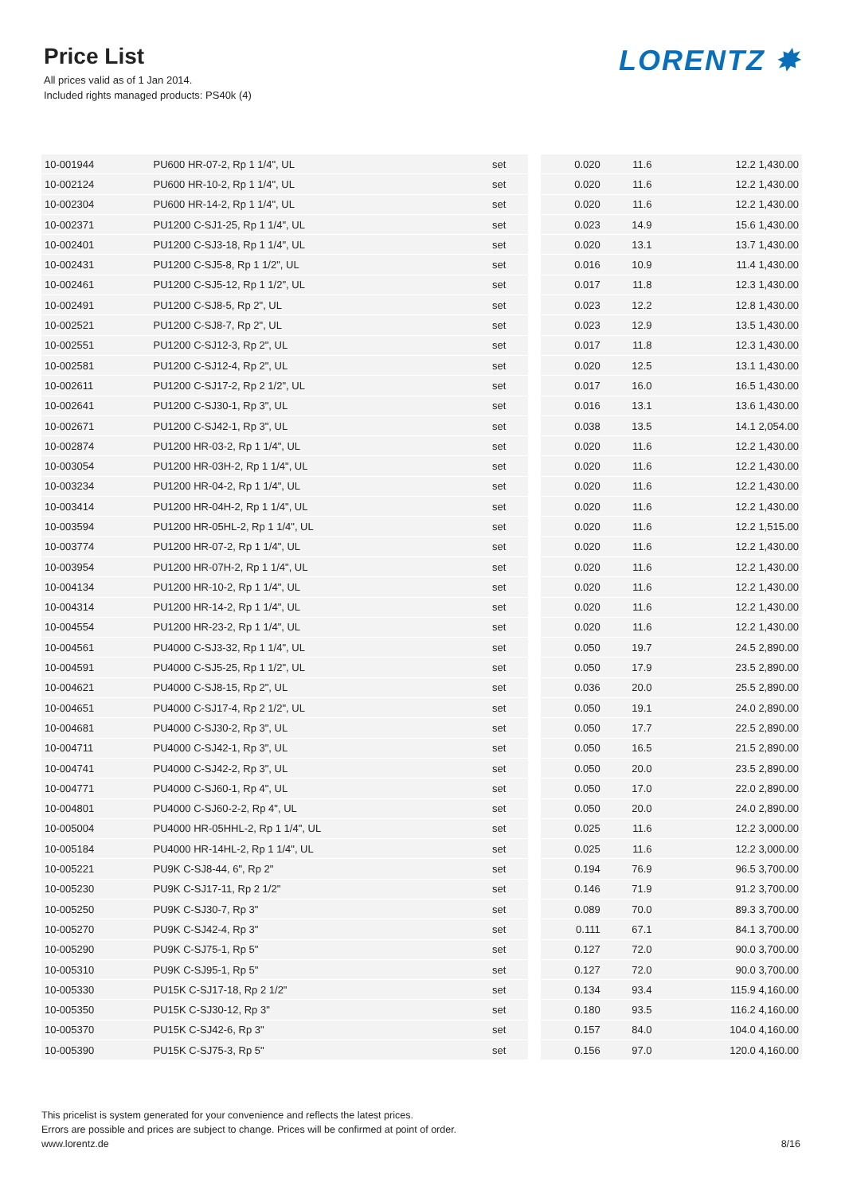Price List
All prices valid as of 1 Jan 2014.
Included rights managed products: PS40k (4)
LORENTZ ✸
| 10-001944 | PU600 HR-07-2, Rp 1 1/4", UL | set | | 0.020 | 11.6 | 12.2 1,430.00 |
| 10-002124 | PU600 HR-10-2, Rp 1 1/4", UL | set | | 0.020 | 11.6 | 12.2 1,430.00 |
| 10-002304 | PU600 HR-14-2, Rp 1 1/4", UL | set | | 0.020 | 11.6 | 12.2 1,430.00 |
| 10-002371 | PU1200 C-SJ1-25, Rp 1 1/4", UL | set | | 0.023 | 14.9 | 15.6 1,430.00 |
| 10-002401 | PU1200 C-SJ3-18, Rp 1 1/4", UL | set | | 0.020 | 13.1 | 13.7 1,430.00 |
| 10-002431 | PU1200 C-SJ5-8, Rp 1 1/2", UL | set | | 0.016 | 10.9 | 11.4 1,430.00 |
| 10-002461 | PU1200 C-SJ5-12, Rp 1 1/2", UL | set | | 0.017 | 11.8 | 12.3 1,430.00 |
| 10-002491 | PU1200 C-SJ8-5, Rp 2", UL | set | | 0.023 | 12.2 | 12.8 1,430.00 |
| 10-002521 | PU1200 C-SJ8-7, Rp 2", UL | set | | 0.023 | 12.9 | 13.5 1,430.00 |
| 10-002551 | PU1200 C-SJ12-3, Rp 2", UL | set | | 0.017 | 11.8 | 12.3 1,430.00 |
| 10-002581 | PU1200 C-SJ12-4, Rp 2", UL | set | | 0.020 | 12.5 | 13.1 1,430.00 |
| 10-002611 | PU1200 C-SJ17-2, Rp 2 1/2", UL | set | | 0.017 | 16.0 | 16.5 1,430.00 |
| 10-002641 | PU1200 C-SJ30-1, Rp 3", UL | set | | 0.016 | 13.1 | 13.6 1,430.00 |
| 10-002671 | PU1200 C-SJ42-1, Rp 3", UL | set | | 0.038 | 13.5 | 14.1 2,054.00 |
| 10-002874 | PU1200 HR-03-2, Rp 1 1/4", UL | set | | 0.020 | 11.6 | 12.2 1,430.00 |
| 10-003054 | PU1200 HR-03H-2, Rp 1 1/4", UL | set | | 0.020 | 11.6 | 12.2 1,430.00 |
| 10-003234 | PU1200 HR-04-2, Rp 1 1/4", UL | set | | 0.020 | 11.6 | 12.2 1,430.00 |
| 10-003414 | PU1200 HR-04H-2, Rp 1 1/4", UL | set | | 0.020 | 11.6 | 12.2 1,430.00 |
| 10-003594 | PU1200 HR-05HL-2, Rp 1 1/4", UL | set | | 0.020 | 11.6 | 12.2 1,515.00 |
| 10-003774 | PU1200 HR-07-2, Rp 1 1/4", UL | set | | 0.020 | 11.6 | 12.2 1,430.00 |
| 10-003954 | PU1200 HR-07H-2, Rp 1 1/4", UL | set | | 0.020 | 11.6 | 12.2 1,430.00 |
| 10-004134 | PU1200 HR-10-2, Rp 1 1/4", UL | set | | 0.020 | 11.6 | 12.2 1,430.00 |
| 10-004314 | PU1200 HR-14-2, Rp 1 1/4", UL | set | | 0.020 | 11.6 | 12.2 1,430.00 |
| 10-004554 | PU1200 HR-23-2, Rp 1 1/4", UL | set | | 0.020 | 11.6 | 12.2 1,430.00 |
| 10-004561 | PU4000 C-SJ3-32, Rp 1 1/4", UL | set | | 0.050 | 19.7 | 24.5 2,890.00 |
| 10-004591 | PU4000 C-SJ5-25, Rp 1 1/2", UL | set | | 0.050 | 17.9 | 23.5 2,890.00 |
| 10-004621 | PU4000 C-SJ8-15, Rp 2", UL | set | | 0.036 | 20.0 | 25.5 2,890.00 |
| 10-004651 | PU4000 C-SJ17-4, Rp 2 1/2", UL | set | | 0.050 | 19.1 | 24.0 2,890.00 |
| 10-004681 | PU4000 C-SJ30-2, Rp 3", UL | set | | 0.050 | 17.7 | 22.5 2,890.00 |
| 10-004711 | PU4000 C-SJ42-1, Rp 3", UL | set | | 0.050 | 16.5 | 21.5 2,890.00 |
| 10-004741 | PU4000 C-SJ42-2, Rp 3", UL | set | | 0.050 | 20.0 | 23.5 2,890.00 |
| 10-004771 | PU4000 C-SJ60-1, Rp 4", UL | set | | 0.050 | 17.0 | 22.0 2,890.00 |
| 10-004801 | PU4000 C-SJ60-2-2, Rp 4", UL | set | | 0.050 | 20.0 | 24.0 2,890.00 |
| 10-005004 | PU4000 HR-05HHL-2, Rp 1 1/4", UL | set | | 0.025 | 11.6 | 12.2 3,000.00 |
| 10-005184 | PU4000 HR-14HL-2, Rp 1 1/4", UL | set | | 0.025 | 11.6 | 12.2 3,000.00 |
| 10-005221 | PU9K C-SJ8-44, 6", Rp 2" | set | | 0.194 | 76.9 | 96.5 3,700.00 |
| 10-005230 | PU9K C-SJ17-11, Rp 2 1/2" | set | | 0.146 | 71.9 | 91.2 3,700.00 |
| 10-005250 | PU9K C-SJ30-7, Rp 3" | set | | 0.089 | 70.0 | 89.3 3,700.00 |
| 10-005270 | PU9K C-SJ42-4, Rp 3" | set | | 0.111 | 67.1 | 84.1 3,700.00 |
| 10-005290 | PU9K C-SJ75-1, Rp 5" | set | | 0.127 | 72.0 | 90.0 3,700.00 |
| 10-005310 | PU9K C-SJ95-1, Rp 5" | set | | 0.127 | 72.0 | 90.0 3,700.00 |
| 10-005330 | PU15K C-SJ17-18, Rp 2 1/2" | set | | 0.134 | 93.4 | 115.9 4,160.00 |
| 10-005350 | PU15K C-SJ30-12, Rp 3" | set | | 0.180 | 93.5 | 116.2 4,160.00 |
| 10-005370 | PU15K C-SJ42-6, Rp 3" | set | | 0.157 | 84.0 | 104.0 4,160.00 |
| 10-005390 | PU15K C-SJ75-3, Rp 5" | set | | 0.156 | 97.0 | 120.0 4,160.00 |
This pricelist is system generated for your convenience and reflects the latest prices.
Errors are possible and prices are subject to change. Prices will be confirmed at point of order.
www.lorentz.de
8/16